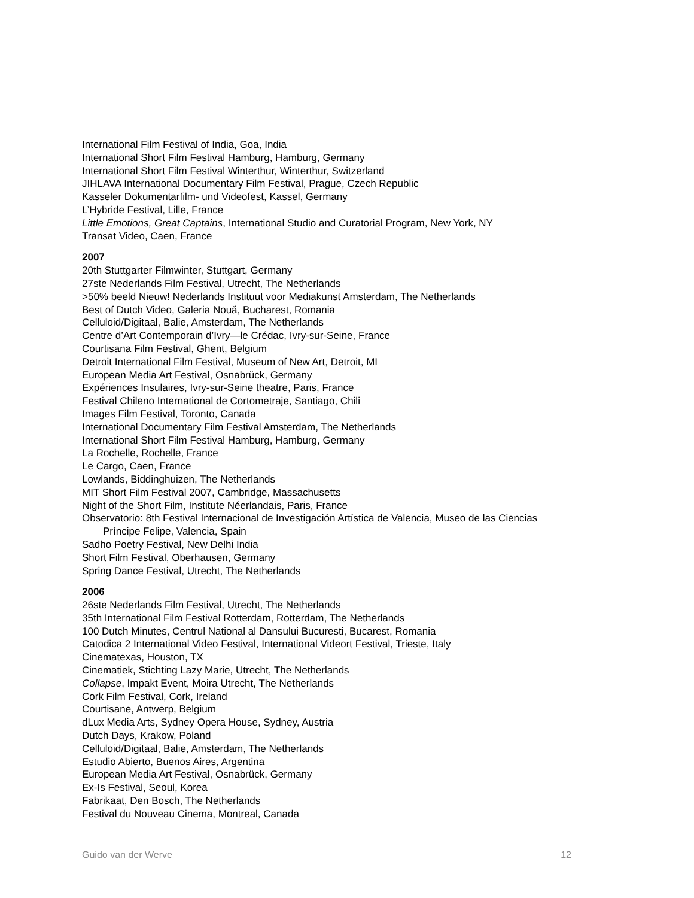International Film Festival of India, Goa, India
International Short Film Festival Hamburg, Hamburg, Germany
International Short Film Festival Winterthur, Winterthur, Switzerland
JIHLAVA International Documentary Film Festival, Prague, Czech Republic
Kasseler Dokumentarfilm- und Videofest, Kassel, Germany
L’Hybride Festival, Lille, France
Little Emotions, Great Captains, International Studio and Curatorial Program, New York, NY
Transat Video, Caen, France
2007
20th Stuttgarter Filmwinter, Stuttgart, Germany
27ste Nederlands Film Festival, Utrecht, The Netherlands
>50% beeld Nieuw! Nederlands Instituut voor Mediakunst Amsterdam, The Netherlands
Best of Dutch Video, Galeria Nouă, Bucharest, Romania
Celluloid/Digitaal, Balie, Amsterdam, The Netherlands
Centre d’Art Contemporain d’Ivry—le Crédac, Ivry-sur-Seine, France
Courtisana Film Festival, Ghent, Belgium
Detroit International Film Festival, Museum of New Art, Detroit, MI
European Media Art Festival, Osnabrück, Germany
Expériences Insulaires, Ivry-sur-Seine theatre, Paris, France
Festival Chileno International de Cortometraje, Santiago, Chili
Images Film Festival, Toronto, Canada
International Documentary Film Festival Amsterdam, The Netherlands
International Short Film Festival Hamburg, Hamburg, Germany
La Rochelle, Rochelle, France
Le Cargo, Caen, France
Lowlands, Biddinghuizen, The Netherlands
MIT Short Film Festival 2007, Cambridge, Massachusetts
Night of the Short Film, Institute Néerlandais, Paris, France
Observatorio: 8th Festival Internacional de Investigación Artística de Valencia, Museo de las Ciencias
Príncipe Felipe, Valencia, Spain
Sadho Poetry Festival, New Delhi India
Short Film Festival, Oberhausen, Germany
Spring Dance Festival, Utrecht, The Netherlands
2006
26ste Nederlands Film Festival, Utrecht, The Netherlands
35th International Film Festival Rotterdam, Rotterdam, The Netherlands
100 Dutch Minutes, Centrul National al Dansului Bucuresti, Bucarest, Romania
Catodica 2 International Video Festival, International Videort Festival, Trieste, Italy
Cinematexas, Houston, TX
Cinematiek, Stichting Lazy Marie, Utrecht, The Netherlands
Collapse, Impakt Event, Moira Utrecht, The Netherlands
Cork Film Festival, Cork, Ireland
Courtisane, Antwerp, Belgium
dLux Media Arts, Sydney Opera House, Sydney, Austria
Dutch Days, Krakow, Poland
Celluloid/Digitaal, Balie, Amsterdam, The Netherlands
Estudio Abierto, Buenos Aires, Argentina
European Media Art Festival, Osnabrück, Germany
Ex-Is Festival, Seoul, Korea
Fabrikaat, Den Bosch, The Netherlands
Festival du Nouveau Cinema, Montreal, Canada
Guido van der Werve 12